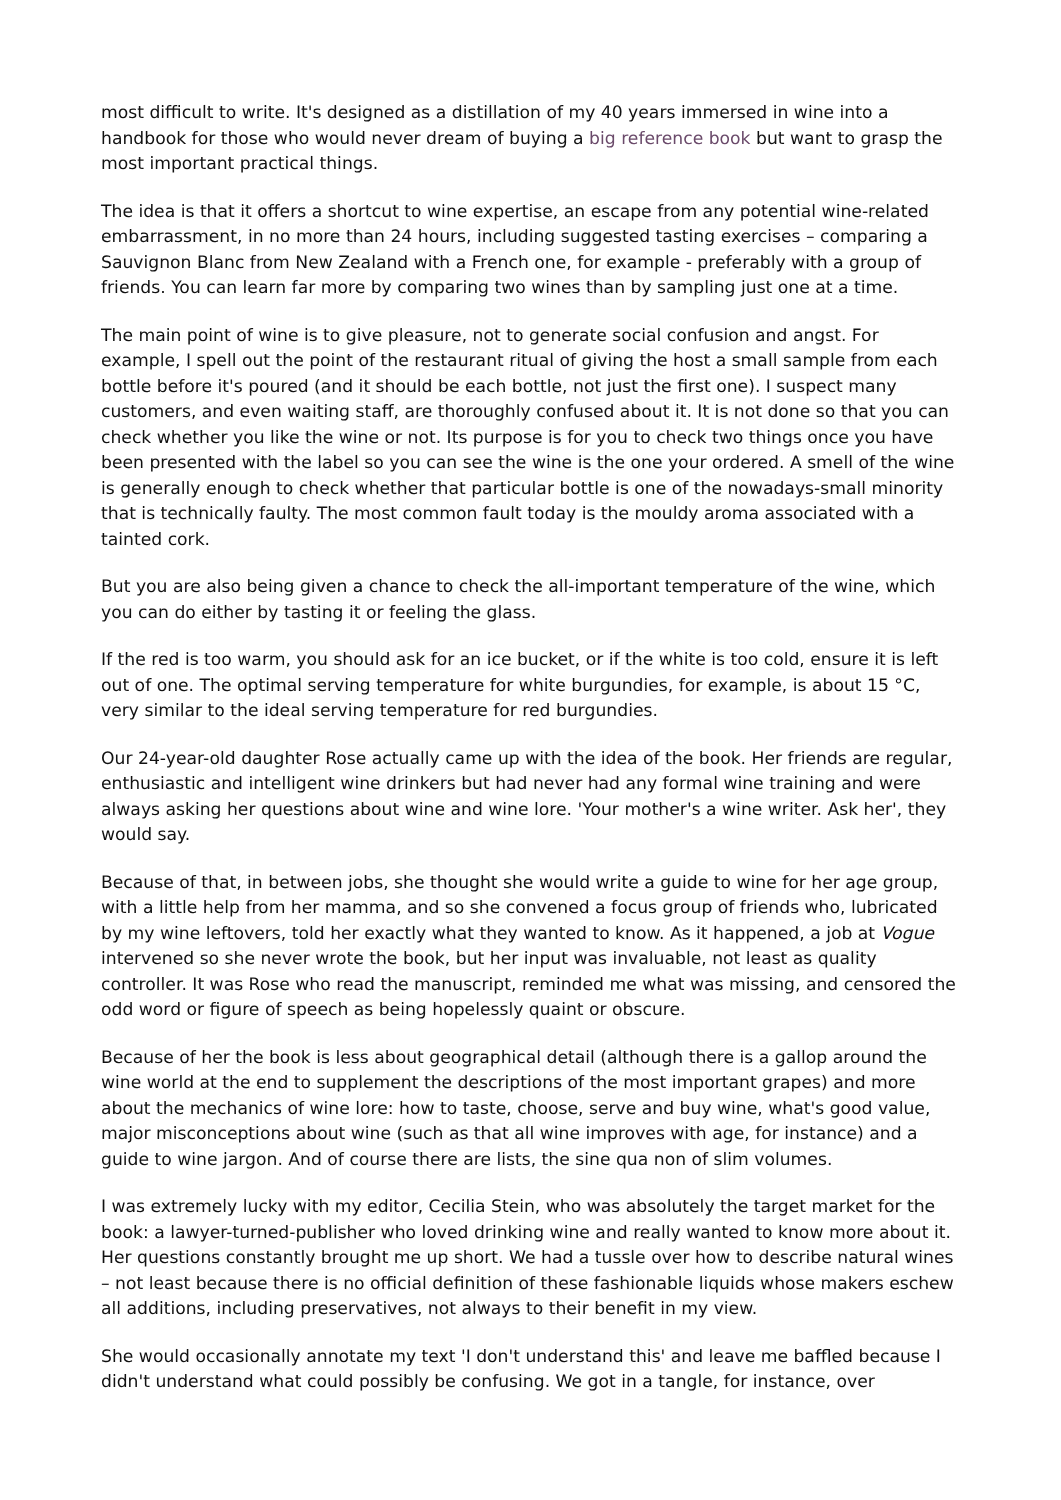most difficult to write. It's designed as a distillation of my 40 years immersed in wine into a handbook for those who would never dream of buying a big reference book but want to grasp the most important practical things.
The idea is that it offers a shortcut to wine expertise, an escape from any potential wine-related embarrassment, in no more than 24 hours, including suggested tasting exercises – comparing a Sauvignon Blanc from New Zealand with a French one, for example - preferably with a group of friends. You can learn far more by comparing two wines than by sampling just one at a time.
The main point of wine is to give pleasure, not to generate social confusion and angst. For example, I spell out the point of the restaurant ritual of giving the host a small sample from each bottle before it's poured (and it should be each bottle, not just the first one). I suspect many customers, and even waiting staff, are thoroughly confused about it. It is not done so that you can check whether you like the wine or not. Its purpose is for you to check two things once you have been presented with the label so you can see the wine is the one your ordered. A smell of the wine is generally enough to check whether that particular bottle is one of the nowadays-small minority that is technically faulty. The most common fault today is the mouldy aroma associated with a tainted cork.
But you are also being given a chance to check the all-important temperature of the wine, which you can do either by tasting it or feeling the glass.
If the red is too warm, you should ask for an ice bucket, or if the white is too cold, ensure it is left out of one. The optimal serving temperature for white burgundies, for example, is about 15 °C, very similar to the ideal serving temperature for red burgundies.
Our 24-year-old daughter Rose actually came up with the idea of the book. Her friends are regular, enthusiastic and intelligent wine drinkers but had never had any formal wine training and were always asking her questions about wine and wine lore. 'Your mother's a wine writer. Ask her', they would say.
Because of that, in between jobs, she thought she would write a guide to wine for her age group, with a little help from her mamma, and so she convened a focus group of friends who, lubricated by my wine leftovers, told her exactly what they wanted to know. As it happened, a job at Vogue intervened so she never wrote the book, but her input was invaluable, not least as quality controller. It was Rose who read the manuscript, reminded me what was missing, and censored the odd word or figure of speech as being hopelessly quaint or obscure.
Because of her the book is less about geographical detail (although there is a gallop around the wine world at the end to supplement the descriptions of the most important grapes) and more about the mechanics of wine lore: how to taste, choose, serve and buy wine, what's good value, major misconceptions about wine (such as that all wine improves with age, for instance) and a guide to wine jargon. And of course there are lists, the sine qua non of slim volumes.
I was extremely lucky with my editor, Cecilia Stein, who was absolutely the target market for the book: a lawyer-turned-publisher who loved drinking wine and really wanted to know more about it. Her questions constantly brought me up short. We had a tussle over how to describe natural wines – not least because there is no official definition of these fashionable liquids whose makers eschew all additions, including preservatives, not always to their benefit in my view.
She would occasionally annotate my text 'I don't understand this' and leave me baffled because I didn't understand what could possibly be confusing. We got in a tangle, for instance, over